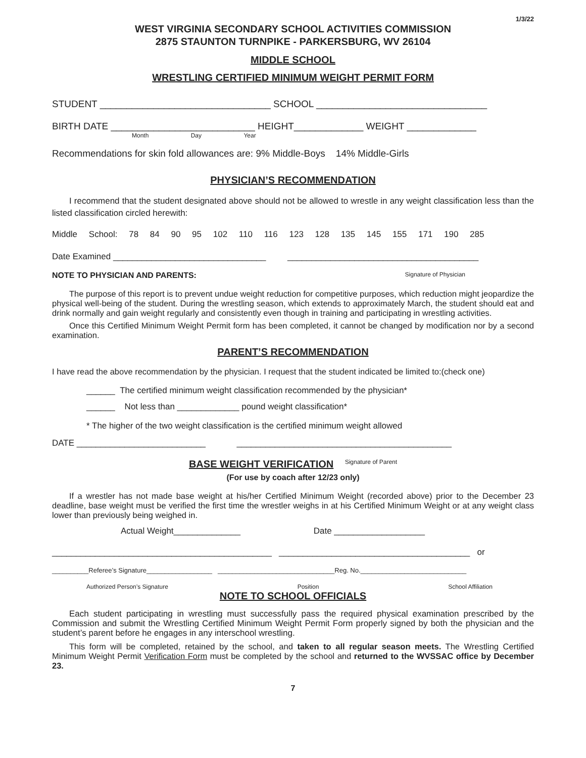1/3/22
WEST VIRGINIA SECONDARY SCHOOL ACTIVITIES COMMISSION
2875 STAUNTON TURNPIKE - PARKERSBURG, WV 26104
MIDDLE SCHOOL
WRESTLING CERTIFIED MINIMUM WEIGHT PERMIT FORM
STUDENT ________________________________ SCHOOL ________________________________
BIRTH DATE ___________________________ HEIGHT_____________ WEIGHT _____________
Month Day Year
Recommendations for skin fold allowances are: 9% Middle-Boys 14% Middle-Girls
PHYSICIAN’S RECOMMENDATION
I recommend that the student designated above should not be allowed to wrestle in any weight classification less than the listed classification circled herewith:
Middle School: 78 84 90 95 102 110 116 123 128 135 145 155 171 190 285
Date Examined ________________________________ ________________________________________
NOTE TO PHYSICIAN AND PARENTS: Signature of Physician
The purpose of this report is to prevent undue weight reduction for competitive purposes, which reduction might jeopardize the physical well-being of the student. During the wrestling season, which extends to approximately March, the student should eat and drink normally and gain weight regularly and consistently even though in training and participating in wrestling activities.
Once this Certified Minimum Weight Permit form has been completed, it cannot be changed by modification nor by a second examination.
PARENT’S RECOMMENDATION
I have read the above recommendation by the physician. I request that the student indicated be limited to:(check one)
______ The certified minimum weight classification recommended by the physician*
______ Not less than _____________ pound weight classification*
* The higher of the two weight classification is the certified minimum weight allowed
DATE ___________________________ _____________________________________________
BASE WEIGHT VERIFICATION Signature of Parent
(For use by coach after 12/23 only)
If a wrestler has not made base weight at his/her Certified Minimum Weight (recorded above) prior to the December 23 deadline, base weight must be verified the first time the wrestler weighs in at his Certified Minimum Weight or at any weight class lower than previously being weighed in.
Actual Weight______________ Date ___________________
______________________________________________ ________________________________________ or
__________Referee’s Signature__________________ ________________________________Reg. No._____________________________
Authorized Person’s Signature Position School Affiliation
NOTE TO SCHOOL OFFICIALS
Each student participating in wrestling must successfully pass the required physical examination prescribed by the Commission and submit the Wrestling Certified Minimum Weight Permit Form properly signed by both the physician and the student’s parent before he engages in any interschool wrestling.
This form will be completed, retained by the school, and taken to all regular season meets. The Wrestling Certified Minimum Weight Permit Verification Form must be completed by the school and returned to the WVSSAC office by December 23.
7